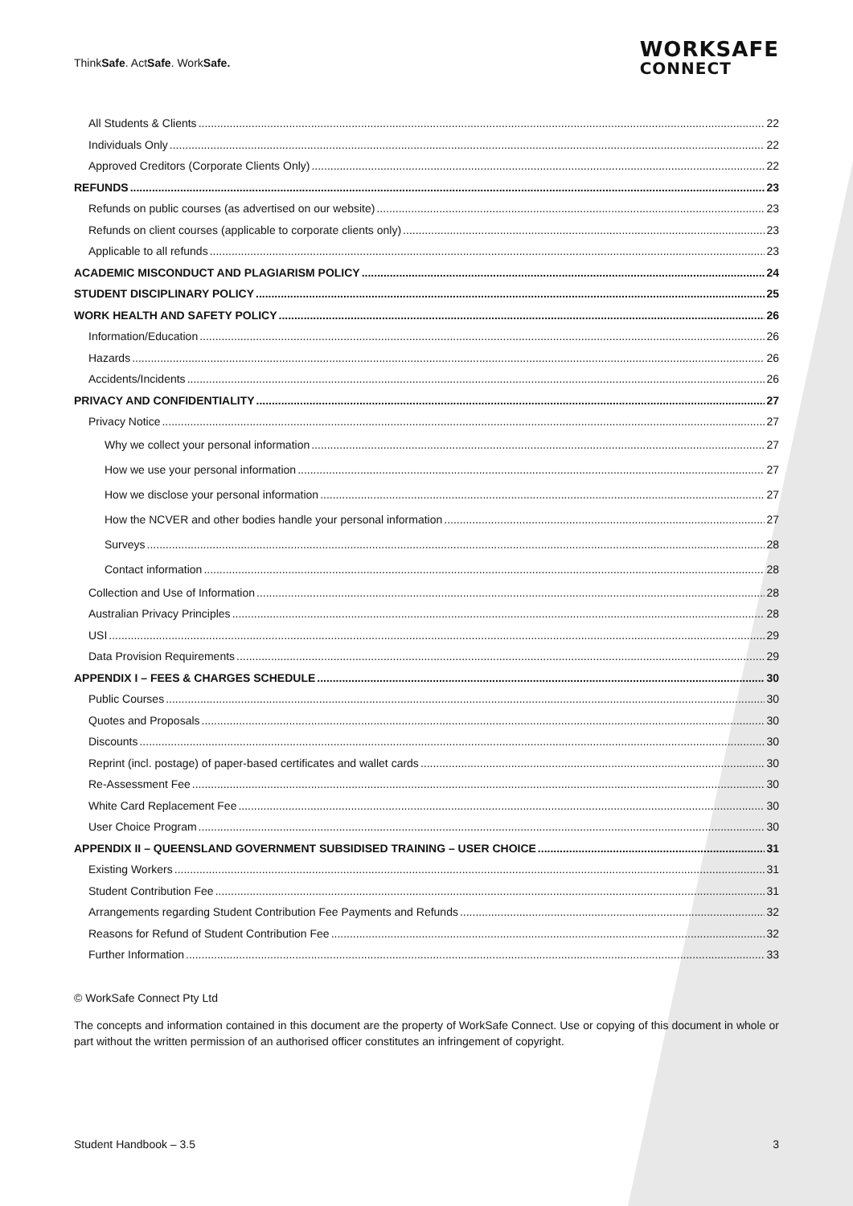ThinkSafe. ActSafe. WorkSafe.
WORKSAFE
CONNECT
All Students & Clients 22
Individuals Only 22
Approved Creditors (Corporate Clients Only) 22
REFUNDS 23
Refunds on public courses (as advertised on our website) 23
Refunds on client courses (applicable to corporate clients only) 23
Applicable to all refunds 23
ACADEMIC MISCONDUCT AND PLAGIARISM POLICY 24
STUDENT DISCIPLINARY POLICY 25
WORK HEALTH AND SAFETY POLICY 26
Information/Education 26
Hazards 26
Accidents/Incidents 26
PRIVACY AND CONFIDENTIALITY 27
Privacy Notice 27
Why we collect your personal information 27
How we use your personal information 27
How we disclose your personal information 27
How the NCVER and other bodies handle your personal information 27
Surveys 28
Contact information 28
Collection and Use of Information 28
Australian Privacy Principles 28
USI 29
Data Provision Requirements 29
APPENDIX I – FEES & CHARGES SCHEDULE 30
Public Courses 30
Quotes and Proposals 30
Discounts 30
Reprint (incl. postage) of paper-based certificates and wallet cards 30
Re-Assessment Fee 30
White Card Replacement Fee 30
User Choice Program 30
APPENDIX II – QUEENSLAND GOVERNMENT SUBSIDISED TRAINING – USER CHOICE 31
Existing Workers 31
Student Contribution Fee 31
Arrangements regarding Student Contribution Fee Payments and Refunds 32
Reasons for Refund of Student Contribution Fee 32
Further Information 33
© WorkSafe Connect Pty Ltd
The concepts and information contained in this document are the property of WorkSafe Connect. Use or copying of this document in whole or part without the written permission of an authorised officer constitutes an infringement of copyright.
Student Handbook – 3.5 3